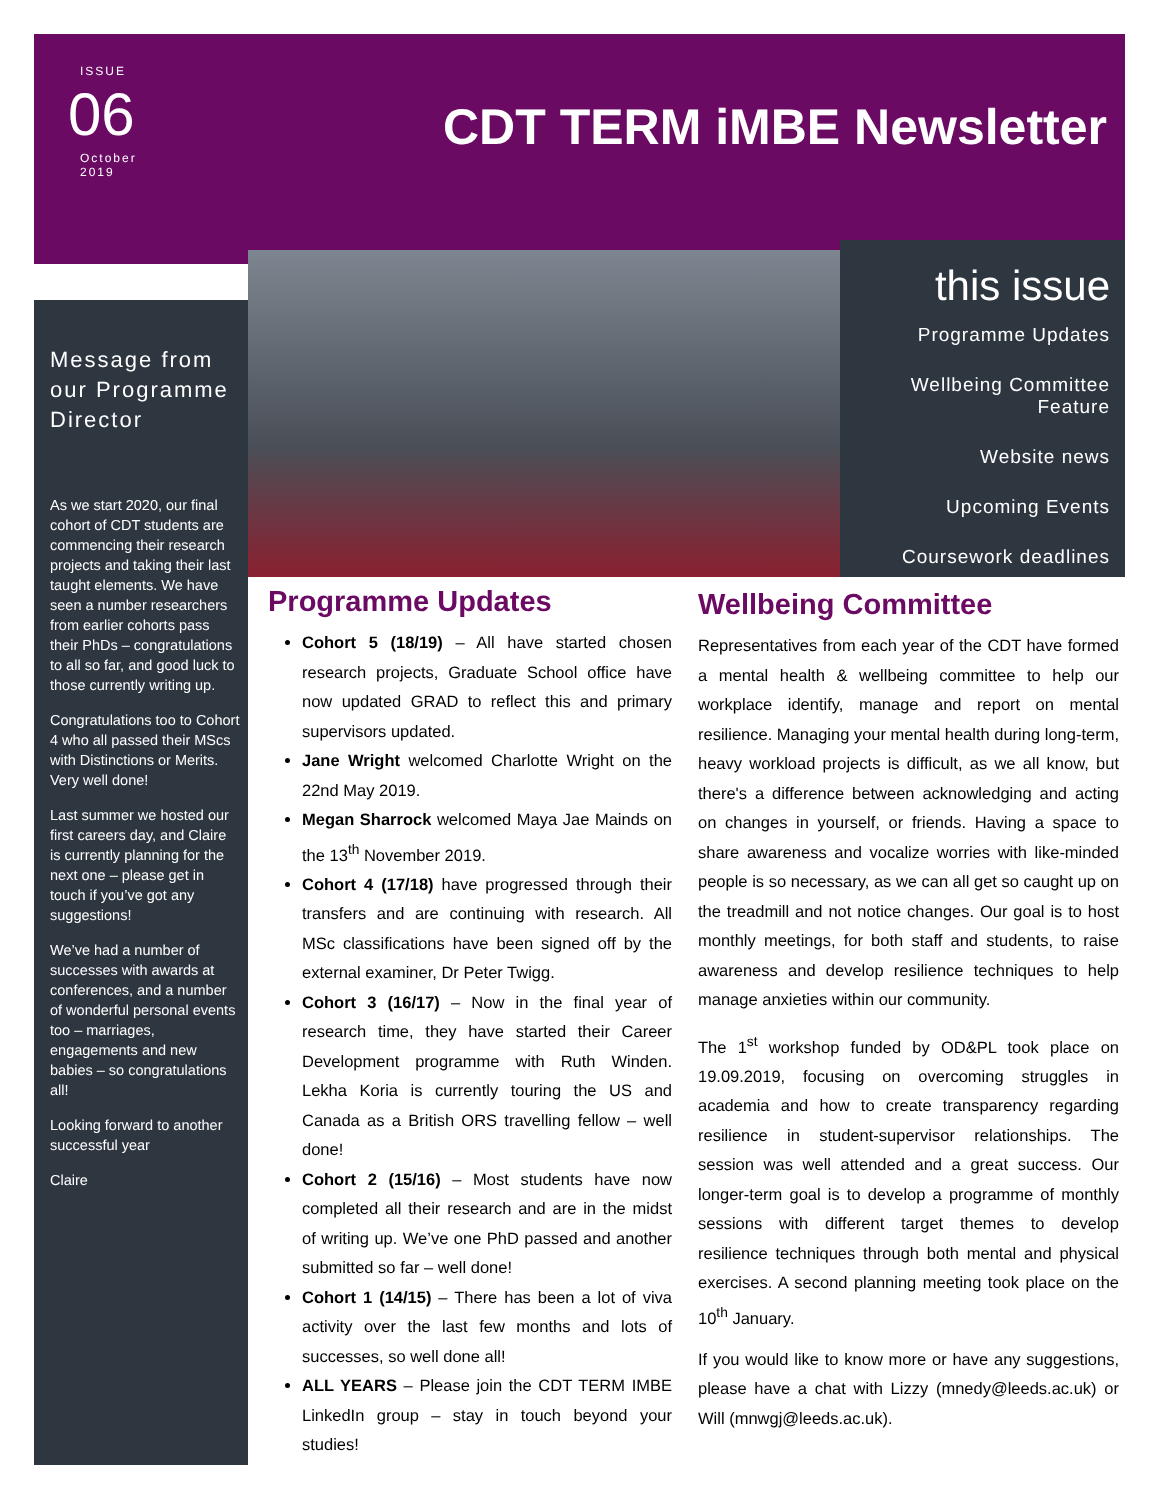ISSUE
06
October
2019
CDT TERM iMBE Newsletter
Message from our Programme Director
As we start 2020, our final cohort of CDT students are commencing their research projects and taking their last taught elements. We have seen a number researchers from earlier cohorts pass their PhDs – congratulations to all so far, and good luck to those currently writing up.
Congratulations too to Cohort 4 who all passed their MScs with Distinctions or Merits. Very well done!
Last summer we hosted our first careers day, and Claire is currently planning for the next one – please get in touch if you’ve got any suggestions!
We’ve had a number of successes with awards at conferences, and a number of wonderful personal events too – marriages, engagements and new babies – so congratulations all!
Looking forward to another successful year
Claire
this issue
Programme Updates
Wellbeing Committee Feature
Website news
Upcoming Events
Coursework deadlines
Programme Updates
Cohort 5 (18/19) – All have started chosen research projects, Graduate School office have now updated GRAD to reflect this and primary supervisors updated.
Jane Wright welcomed Charlotte Wright on the 22nd May 2019.
Megan Sharrock welcomed Maya Jae Mainds on the 13<sup>th</sup> November 2019.
Cohort 4 (17/18) have progressed through their transfers and are continuing with research. All MSc classifications have been signed off by the external examiner, Dr Peter Twigg.
Cohort 3 (16/17) – Now in the final year of research time, they have started their Career Development programme with Ruth Winden. Lekha Koria is currently touring the US and Canada as a British ORS travelling fellow – well done!
Cohort 2 (15/16) – Most students have now completed all their research and are in the midst of writing up. We’ve one PhD passed and another submitted so far – well done!
Cohort 1 (14/15) – There has been a lot of viva activity over the last few months and lots of successes, so well done all!
ALL YEARS – Please join the CDT TERM IMBE LinkedIn group – stay in touch beyond your studies!
Wellbeing Committee
Representatives from each year of the CDT have formed a mental health & wellbeing committee to help our workplace identify, manage and report on mental resilience. Managing your mental health during long-term, heavy workload projects is difficult, as we all know, but there's a difference between acknowledging and acting on changes in yourself, or friends. Having a space to share awareness and vocalize worries with like-minded people is so necessary, as we can all get so caught up on the treadmill and not notice changes. Our goal is to host monthly meetings, for both staff and students, to raise awareness and develop resilience techniques to help manage anxieties within our community.
The 1<sup>st</sup> workshop funded by OD&PL took place on 19.09.2019, focusing on overcoming struggles in academia and how to create transparency regarding resilience in student-supervisor relationships. The session was well attended and a great success. Our longer-term goal is to develop a programme of monthly sessions with different target themes to develop resilience techniques through both mental and physical exercises. A second planning meeting took place on the 10<sup>th</sup> January.
If you would like to know more or have any suggestions, please have a chat with Lizzy (mnedy@leeds.ac.uk) or Will (mnwgj@leeds.ac.uk).